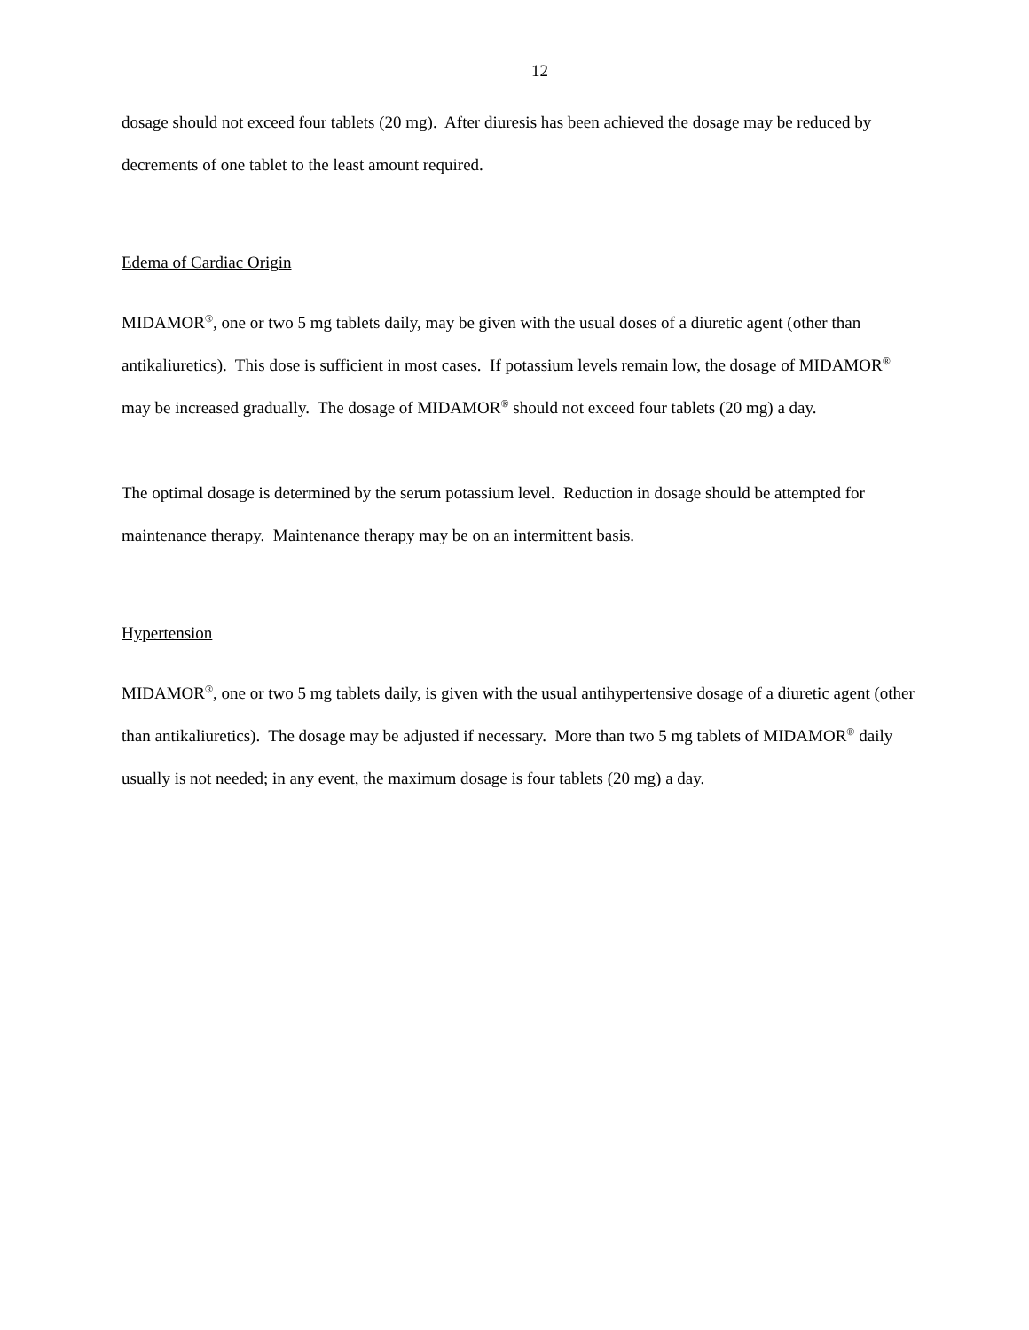12
dosage should not exceed four tablets (20 mg). After diuresis has been achieved the dosage may be reduced by decrements of one tablet to the least amount required.
Edema of Cardiac Origin
MIDAMOR<sup>®</sup>, one or two 5 mg tablets daily, may be given with the usual doses of a diuretic agent (other than antikaliuretics). This dose is sufficient in most cases. If potassium levels remain low, the dosage of MIDAMOR<sup>®</sup> may be increased gradually. The dosage of MIDAMOR<sup>®</sup> should not exceed four tablets (20 mg) a day.
The optimal dosage is determined by the serum potassium level. Reduction in dosage should be attempted for maintenance therapy. Maintenance therapy may be on an intermittent basis.
Hypertension
MIDAMOR<sup>®</sup>, one or two 5 mg tablets daily, is given with the usual antihypertensive dosage of a diuretic agent (other than antikaliuretics). The dosage may be adjusted if necessary. More than two 5 mg tablets of MIDAMOR<sup>®</sup> daily usually is not needed; in any event, the maximum dosage is four tablets (20 mg) a day.